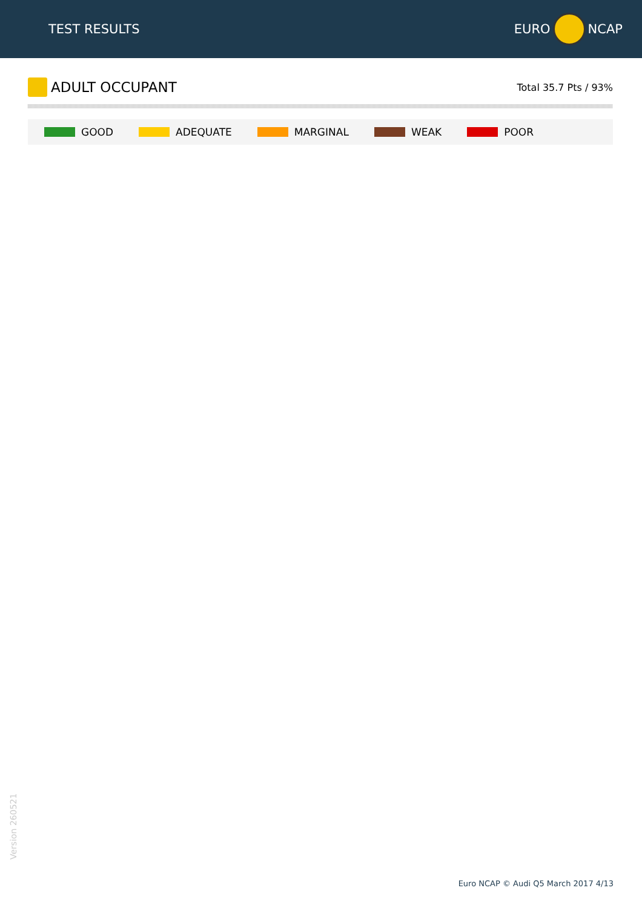TEST RESULTS EURO NCAP
ADULT OCCUPANT
Total 35.7 Pts / 93%
GOOD ADEQUATE MARGINAL WEAK POOR
Version 260521
Euro NCAP © Audi Q5 March 2017 4/13